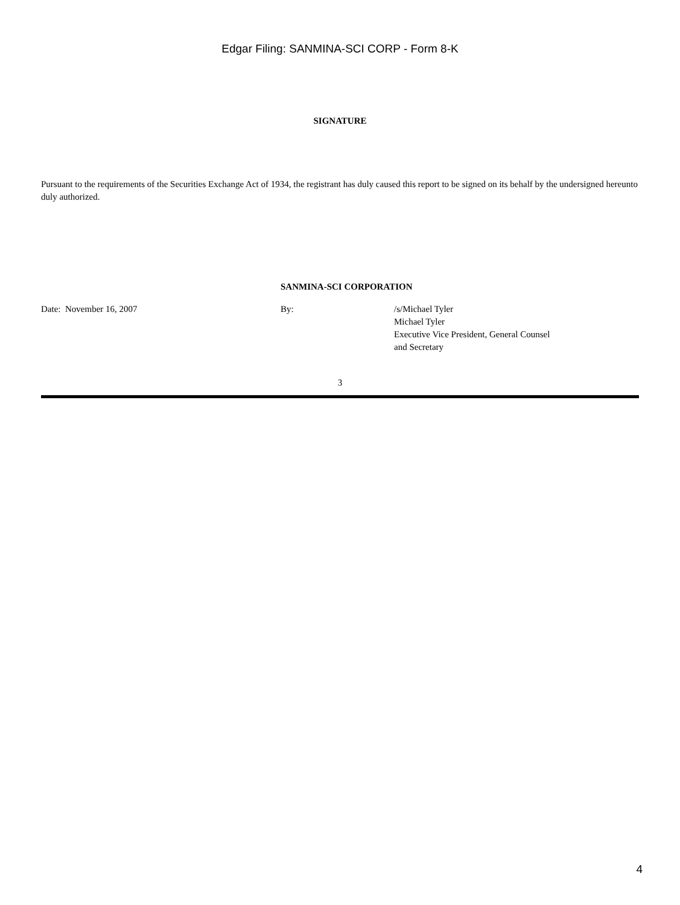Edgar Filing: SANMINA-SCI CORP - Form 8-K
SIGNATURE
Pursuant to the requirements of the Securities Exchange Act of 1934, the registrant has duly caused this report to be signed on its behalf by the undersigned hereunto duly authorized.
SANMINA-SCI CORPORATION
| Date: November 16, 2007 | By: | /s/Michael Tyler Michael Tyler Executive Vice President, General Counsel and Secretary |
3
4